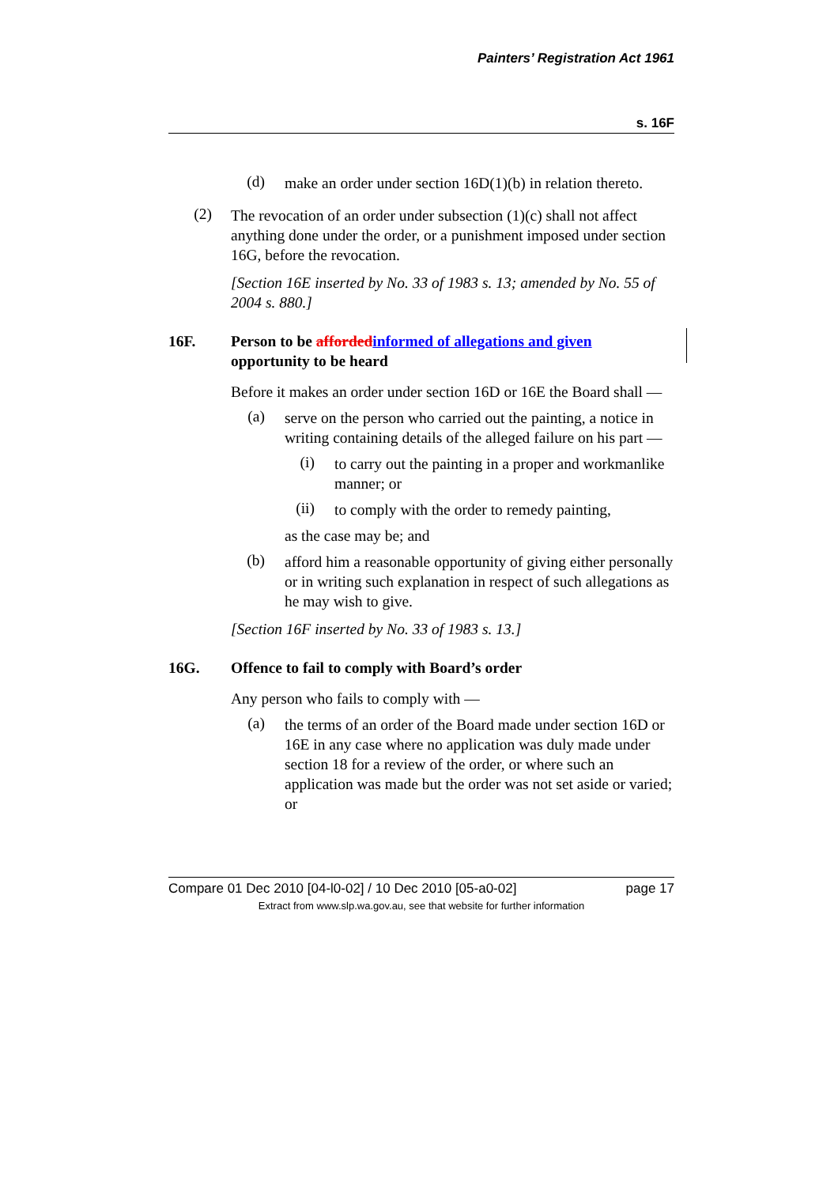Painters’ Registration Act 1961
s. 16F
(d)
make an order under section 16D(1)(b) in relation thereto.
(2)
The revocation of an order under subsection (1)(c) shall not affect anything done under the order, or a punishment imposed under section 16G, before the revocation.
[Section 16E inserted by No. 33 of 1983 s. 13; amended by No. 55 of 2004 s. 880.]
16F. Person to be afforded informed of allegations and given opportunity to be heard
Before it makes an order under section 16D or 16E the Board shall —
(a)
serve on the person who carried out the painting, a notice in writing containing details of the alleged failure on his part —
(i)
to carry out the painting in a proper and workmanlike manner; or
(ii)
to comply with the order to remedy painting,
as the case may be; and
(b)
afford him a reasonable opportunity of giving either personally or in writing such explanation in respect of such allegations as he may wish to give.
[Section 16F inserted by No. 33 of 1983 s. 13.]
16G. Offence to fail to comply with Board’s order
Any person who fails to comply with —
(a)
the terms of an order of the Board made under section 16D or 16E in any case where no application was duly made under section 18 for a review of the order, or where such an application was made but the order was not set aside or varied; or
Compare 01 Dec 2010 [04-l0-02] / 10 Dec 2010 [05-a0-02] page 17
Extract from www.slp.wa.gov.au, see that website for further information